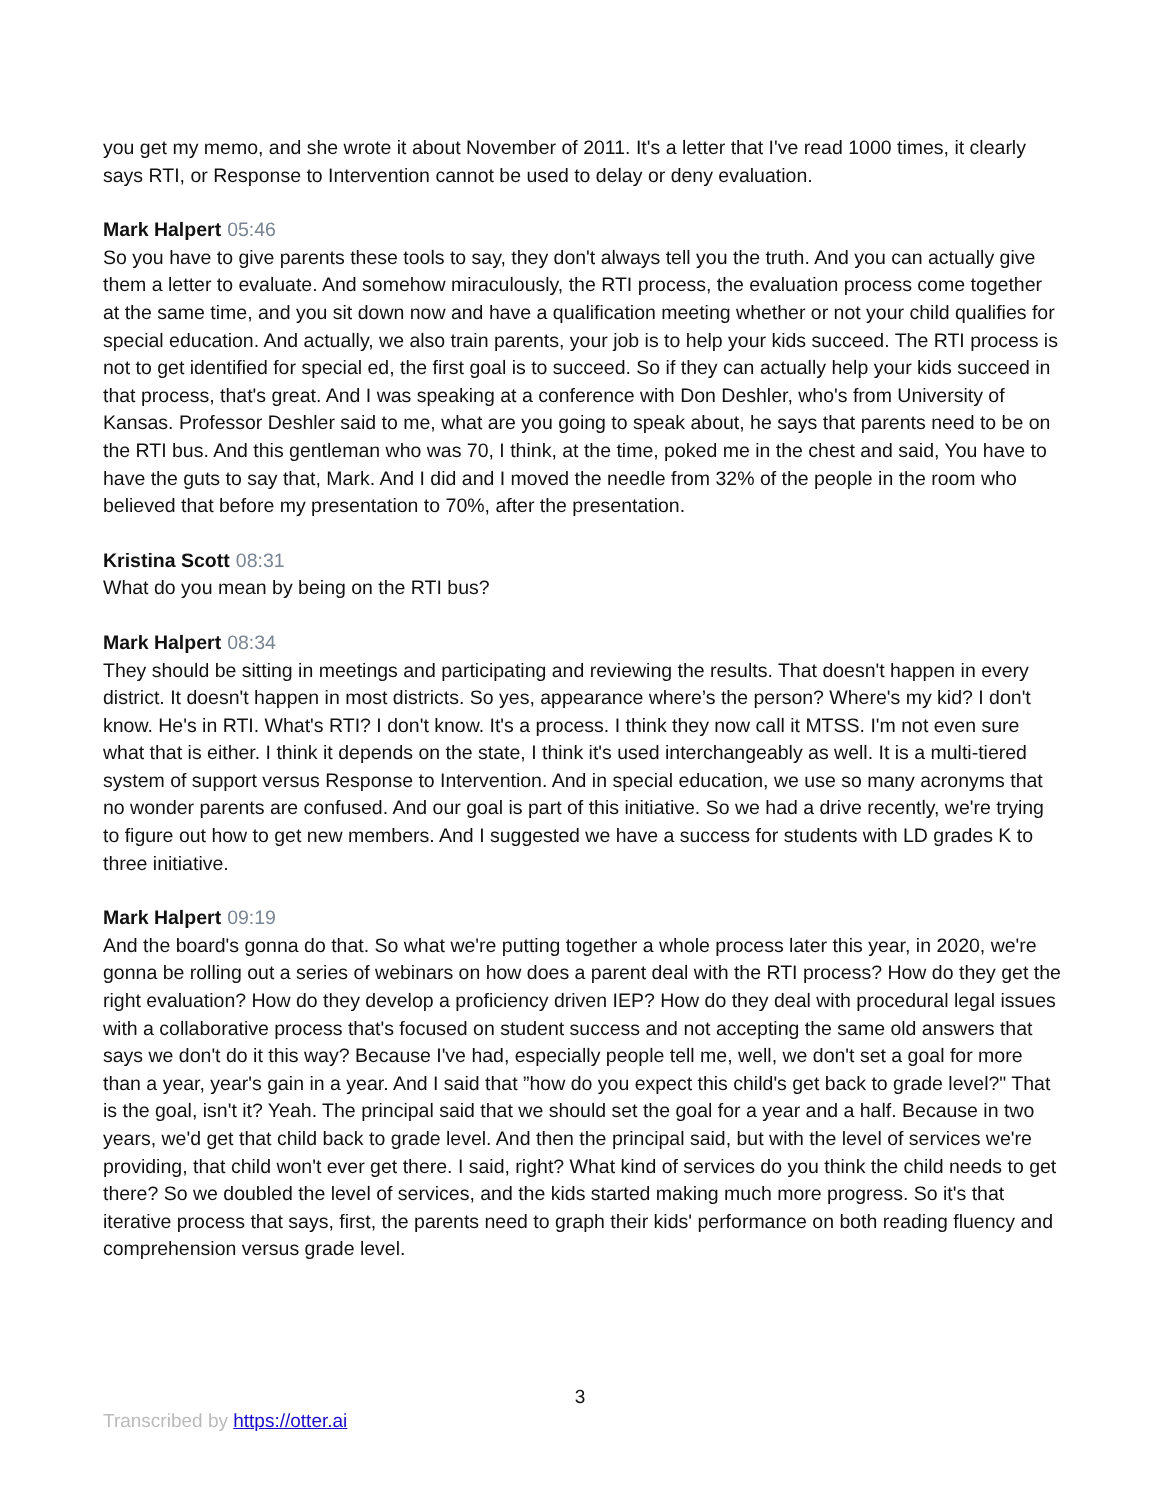you get my memo, and she wrote it about November of 2011. It's a letter that I've read 1000 times, it clearly says RTI, or Response to Intervention cannot be used to delay or deny evaluation.
Mark Halpert 05:46
So you have to give parents these tools to say, they don't always tell you the truth. And you can actually give them a letter to evaluate. And somehow miraculously, the RTI process, the evaluation process come together at the same time, and you sit down now and have a qualification meeting whether or not your child qualifies for special education. And actually, we also train parents, your job is to help your kids succeed. The RTI process is not to get identified for special ed, the first goal is to succeed. So if they can actually help your kids succeed in that process, that's great. And I was speaking at a conference with Don Deshler, who's from University of Kansas. Professor Deshler said to me, what are you going to speak about, he says that parents need to be on the RTI bus. And this gentleman who was 70, I think, at the time, poked me in the chest and said, You have to have the guts to say that, Mark. And I did and I moved the needle from 32% of the people in the room who believed that before my presentation to 70%, after the presentation.
Kristina Scott 08:31
What do you mean by being on the RTI bus?
Mark Halpert 08:34
They should be sitting in meetings and participating and reviewing the results. That doesn't happen in every district. It doesn't happen in most districts. So yes, appearance where’s the person? Where's my kid? I don't know. He's in RTI. What's RTI? I don't know. It's a process. I think they now call it MTSS. I'm not even sure what that is either. I think it depends on the state, I think it's used interchangeably as well. It is a multi-tiered system of support versus Response to Intervention. And in special education, we use so many acronyms that no wonder parents are confused. And our goal is part of this initiative. So we had a drive recently, we're trying to figure out how to get new members. And I suggested we have a success for students with LD grades K to three initiative.
Mark Halpert 09:19
And the board's gonna do that. So what we're putting together a whole process later this year, in 2020, we're gonna be rolling out a series of webinars on how does a parent deal with the RTI process? How do they get the right evaluation? How do they develop a proficiency driven IEP? How do they deal with procedural legal issues with a collaborative process that's focused on student success and not accepting the same old answers that says we don't do it this way? Because I've had, especially people tell me, well, we don't set a goal for more than a year, year's gain in a year. And I said that ”how do you expect this child's get back to grade level?" That is the goal, isn't it? Yeah. The principal said that we should set the goal for a year and a half. Because in two years, we'd get that child back to grade level. And then the principal said, but with the level of services we're providing, that child won't ever get there. I said, right? What kind of services do you think the child needs to get there? So we doubled the level of services, and the kids started making much more progress. So it's that iterative process that says, first, the parents need to graph their kids' performance on both reading fluency and comprehension versus grade level.
3
Transcribed by https://otter.ai